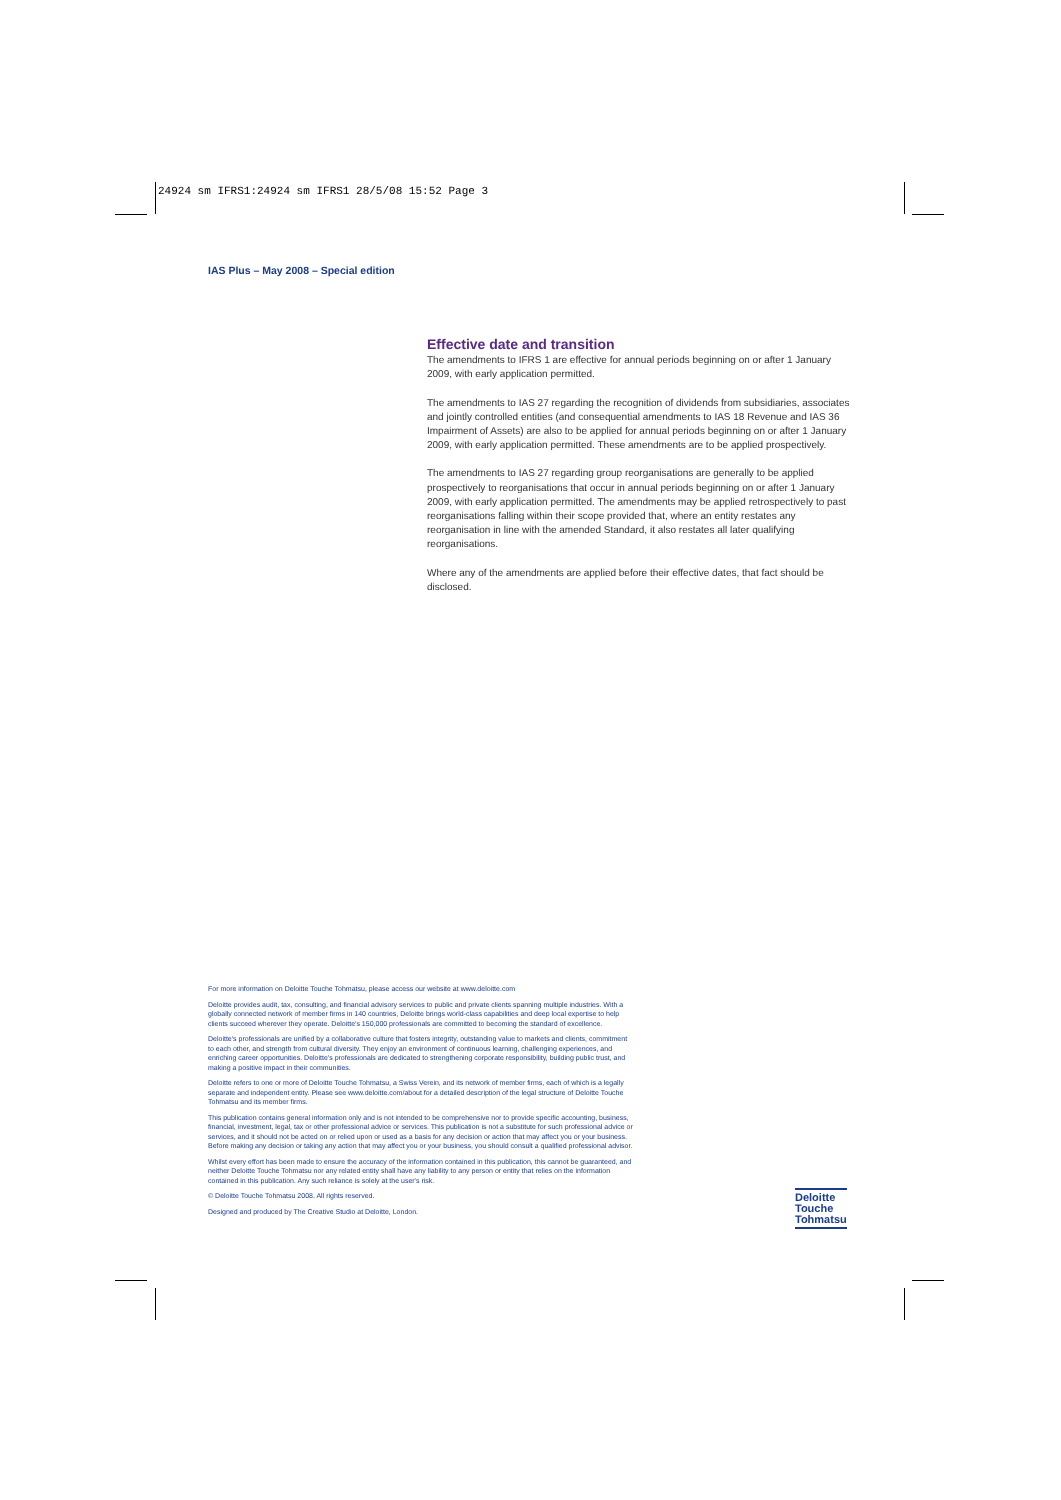24924 sm IFRS1:24924 sm IFRS1 28/5/08 15:52 Page 3
IAS Plus – May 2008 – Special edition
Effective date and transition
The amendments to IFRS 1 are effective for annual periods beginning on or after 1 January 2009, with early application permitted.
The amendments to IAS 27 regarding the recognition of dividends from subsidiaries, associates and jointly controlled entities (and consequential amendments to IAS 18 Revenue and IAS 36 Impairment of Assets) are also to be applied for annual periods beginning on or after 1 January 2009, with early application permitted. These amendments are to be applied prospectively.
The amendments to IAS 27 regarding group reorganisations are generally to be applied prospectively to reorganisations that occur in annual periods beginning on or after 1 January 2009, with early application permitted. The amendments may be applied retrospectively to past reorganisations falling within their scope provided that, where an entity restates any reorganisation in line with the amended Standard, it also restates all later qualifying reorganisations.
Where any of the amendments are applied before their effective dates, that fact should be disclosed.
For more information on Deloitte Touche Tohmatsu, please access our website at www.deloitte.com
Deloitte provides audit, tax, consulting, and financial advisory services to public and private clients spanning multiple industries. With a globally connected network of member firms in 140 countries, Deloitte brings world-class capabilities and deep local expertise to help clients succeed wherever they operate. Deloitte's 150,000 professionals are committed to becoming the standard of excellence.
Deloitte's professionals are unified by a collaborative culture that fosters integrity, outstanding value to markets and clients, commitment to each other, and strength from cultural diversity. They enjoy an environment of continuous learning, challenging experiences, and enriching career opportunities. Deloitte's professionals are dedicated to strengthening corporate responsibility, building public trust, and making a positive impact in their communities.
Deloitte refers to one or more of Deloitte Touche Tohmatsu, a Swiss Verein, and its network of member firms, each of which is a legally separate and independent entity. Please see www.deloitte.com/about for a detailed description of the legal structure of Deloitte Touche Tohmatsu and its member firms.
This publication contains general information only and is not intended to be comprehensive nor to provide specific accounting, business, financial, investment, legal, tax or other professional advice or services. This publication is not a substitute for such professional advice or services, and it should not be acted on or relied upon or used as a basis for any decision or action that may affect you or your business. Before making any decision or taking any action that may affect you or your business, you should consult a qualified professional advisor.
Whilst every effort has been made to ensure the accuracy of the information contained in this publication, this cannot be guaranteed, and neither Deloitte Touche Tohmatsu nor any related entity shall have any liability to any person or entity that relies on the information contained in this publication. Any such reliance is solely at the user's risk.
© Deloitte Touche Tohmatsu 2008. All rights reserved.
Designed and produced by The Creative Studio at Deloitte, London.
Deloitte
Touche
Tohmatsu